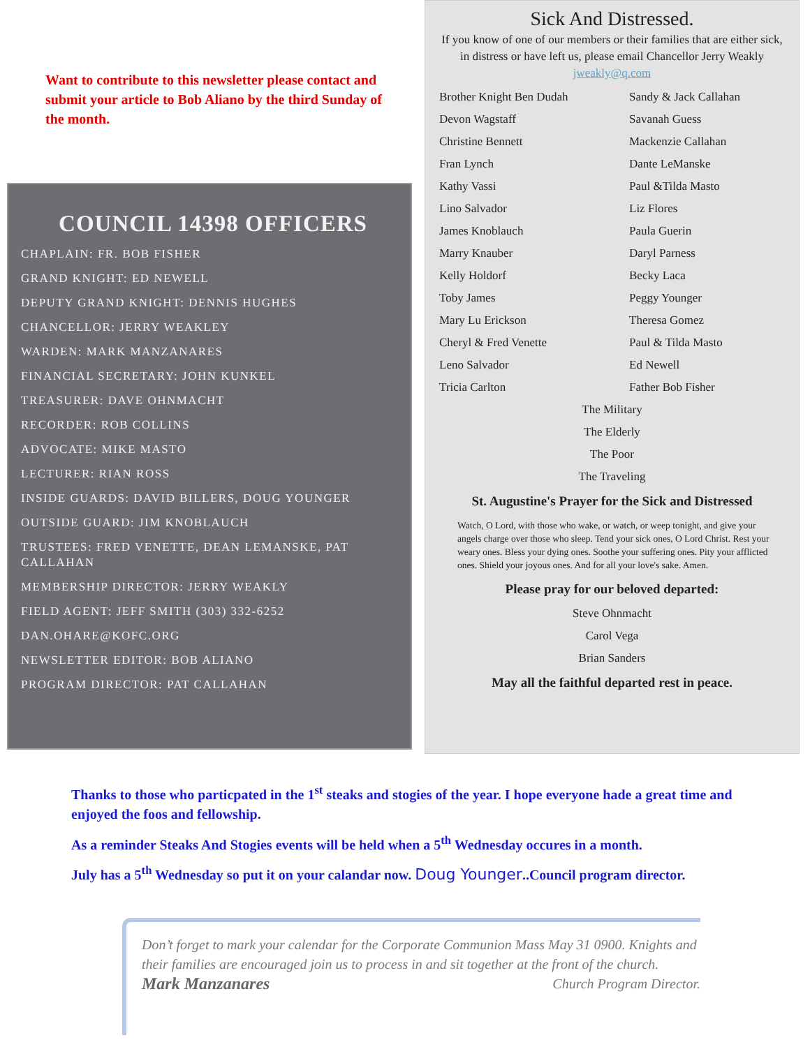Want to contribute to this newsletter please contact and submit your article to Bob Aliano by the third Sunday of the month.
COUNCIL 14398 OFFICERS
CHAPLAIN: FR. BOB FISHER
GRAND KNIGHT: ED NEWELL
DEPUTY GRAND KNIGHT: DENNIS HUGHES
CHANCELLOR: JERRY WEAKLEY
WARDEN: MARK MANZANARES
FINANCIAL SECRETARY: JOHN KUNKEL
TREASURER: DAVE OHNMACHT
RECORDER: ROB COLLINS
ADVOCATE: MIKE MASTO
LECTURER: RIAN ROSS
INSIDE GUARDS: DAVID BILLERS, DOUG YOUNGER
OUTSIDE GUARD: JIM KNOBLAUCH
TRUSTEES: FRED VENETTE, DEAN LEMANSKE, PAT CALLAHAN
MEMBERSHIP DIRECTOR: JERRY WEAKLY
FIELD AGENT: JEFF SMITH (303) 332-6252
DAN.OHARE@KOFC.ORG
NEWSLETTER EDITOR: BOB ALIANO
PROGRAM DIRECTOR: PAT CALLAHAN
Sick And Distressed.
If you know of one of our members or their families that are either sick, in distress or have left us, please email Chancellor Jerry Weakly jweakly@q.com
Brother Knight Ben Dudah
Sandy & Jack Callahan
Devon Wagstaff
Savanah Guess
Christine Bennett
Mackenzie Callahan
Fran Lynch
Dante LeManske
Kathy Vassi
Paul &Tilda Masto
Lino Salvador
Liz Flores
James Knoblauch
Paula Guerin
Marry Knauber
Daryl Parness
Kelly Holdorf
Becky Laca
Toby James
Peggy Younger
Mary Lu Erickson
Theresa Gomez
Cheryl & Fred Venette
Paul & Tilda Masto
Leno Salvador
Ed Newell
Tricia Carlton
Father Bob Fisher
The Military
The Elderly
The Poor
The Traveling
St. Augustine's Prayer for the Sick and Distressed
Watch, O Lord, with those who wake, or watch, or weep tonight, and give your angels charge over those who sleep. Tend your sick ones, O Lord Christ. Rest your weary ones. Bless your dying ones. Soothe your suffering ones. Pity your afflicted ones. Shield your joyous ones. And for all your love's sake. Amen.
Please pray for our beloved departed:
Steve Ohnmacht
Carol Vega
Brian Sanders
May all the faithful departed rest in peace.
Thanks to those who particpated in the 1<sup>st</sup> steaks and stogies of the year. I hope everyone hade a great time and enjoyed the foos and fellowship.
As a reminder Steaks And Stogies events will be held when a 5<sup>th</sup> Wednesday occures in a month.
July has a 5<sup>th</sup> Wednesday so put it on your calandar now. Doug Younger..Council program director.
Don’t forget to mark your calendar for the Corporate Communion Mass May 31 0900. Knights and their families are encouraged join us to process in and sit together at the front of the church.
Mark Manzanares Church Program Director.